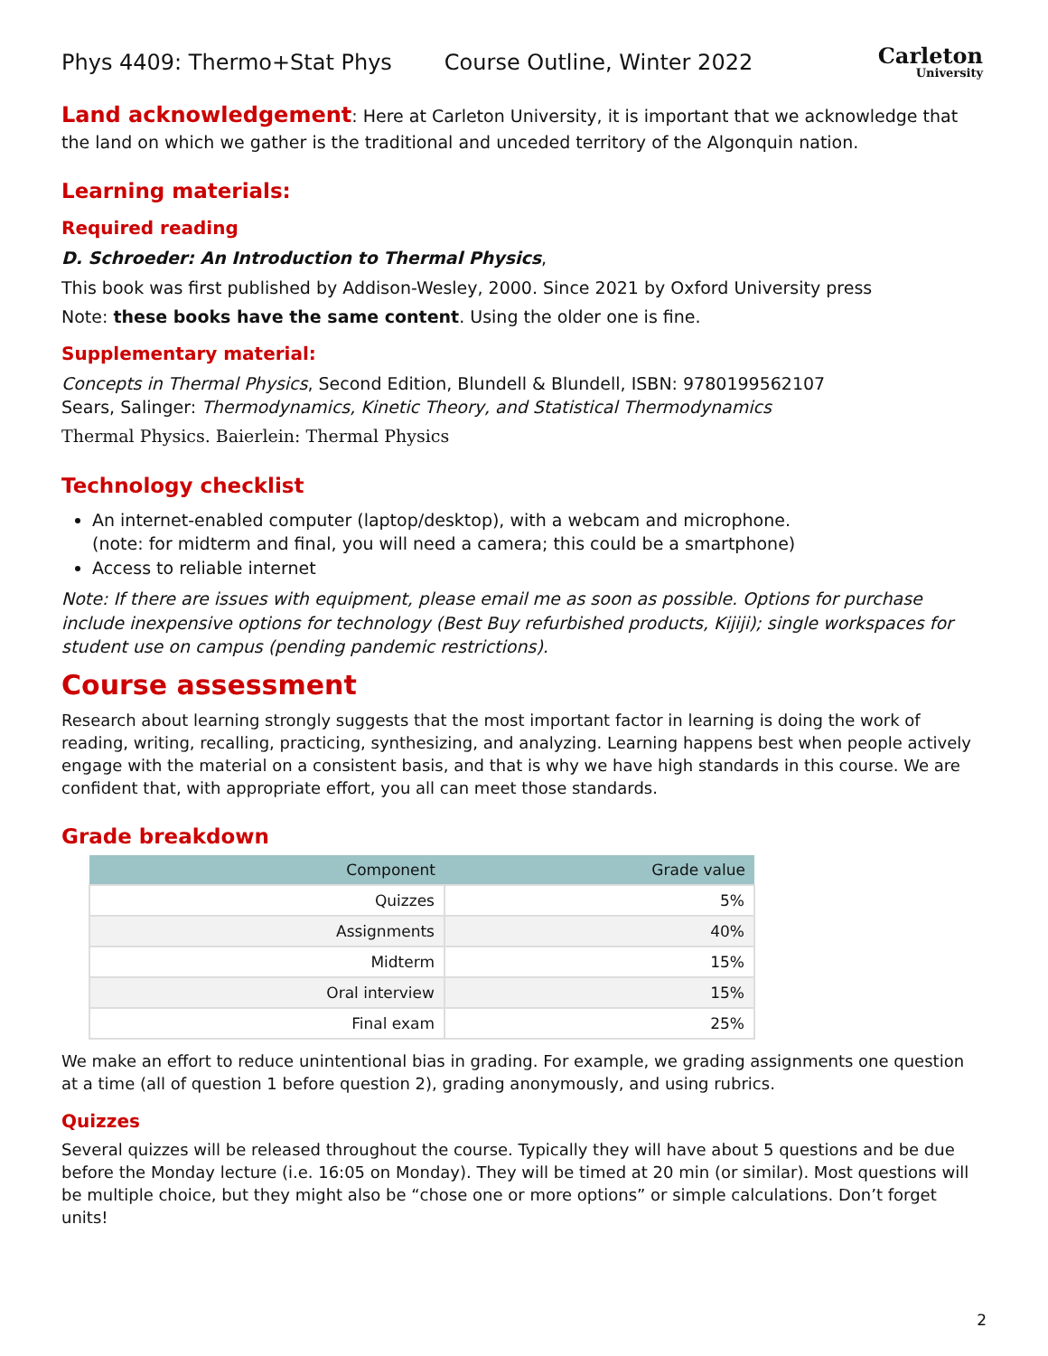Phys 4409: Thermo+Stat Phys Course Outline, Winter 2022
Carleton
University
Land acknowledgement: Here at Carleton University, it is important that we acknowledge that the land on which we gather is the traditional and unceded territory of the Algonquin nation.
Learning materials:
Required reading
D. Schroeder: An Introduction to Thermal Physics,
This book was first published by Addison-Wesley, 2000. Since 2021 by Oxford University press
Note: these books have the same content. Using the older one is fine.
Supplementary material:
Concepts in Thermal Physics, Second Edition, Blundell & Blundell, ISBN: 9780199562107
Sears, Salinger: Thermodynamics, Kinetic Theory, and Statistical Thermodynamics
Thermal Physics. Baierlein: Thermal Physics
Technology checklist
An internet-enabled computer (laptop/desktop), with a webcam and microphone.
(note: for midterm and final, you will need a camera; this could be a smartphone)
Access to reliable internet
Note: If there are issues with equipment, please email me as soon as possible. Options for purchase include inexpensive options for technology (Best Buy refurbished products, Kijiji); single workspaces for student use on campus (pending pandemic restrictions).
Course assessment
Research about learning strongly suggests that the most important factor in learning is doing the work of reading, writing, recalling, practicing, synthesizing, and analyzing. Learning happens best when people actively engage with the material on a consistent basis, and that is why we have high standards in this course. We are confident that, with appropriate effort, you all can meet those standards.
Grade breakdown
| Component | Grade value |
| --- | --- |
| Quizzes | 5% |
| Assignments | 40% |
| Midterm | 15% |
| Oral interview | 15% |
| Final exam | 25% |
We make an effort to reduce unintentional bias in grading. For example, we grading assignments one question at a time (all of question 1 before question 2), grading anonymously, and using rubrics.
Quizzes
Several quizzes will be released throughout the course. Typically they will have about 5 questions and be due before the Monday lecture (i.e. 16:05 on Monday). They will be timed at 20 min (or similar). Most questions will be multiple choice, but they might also be “chose one or more options” or simple calculations. Don’t forget units!
2